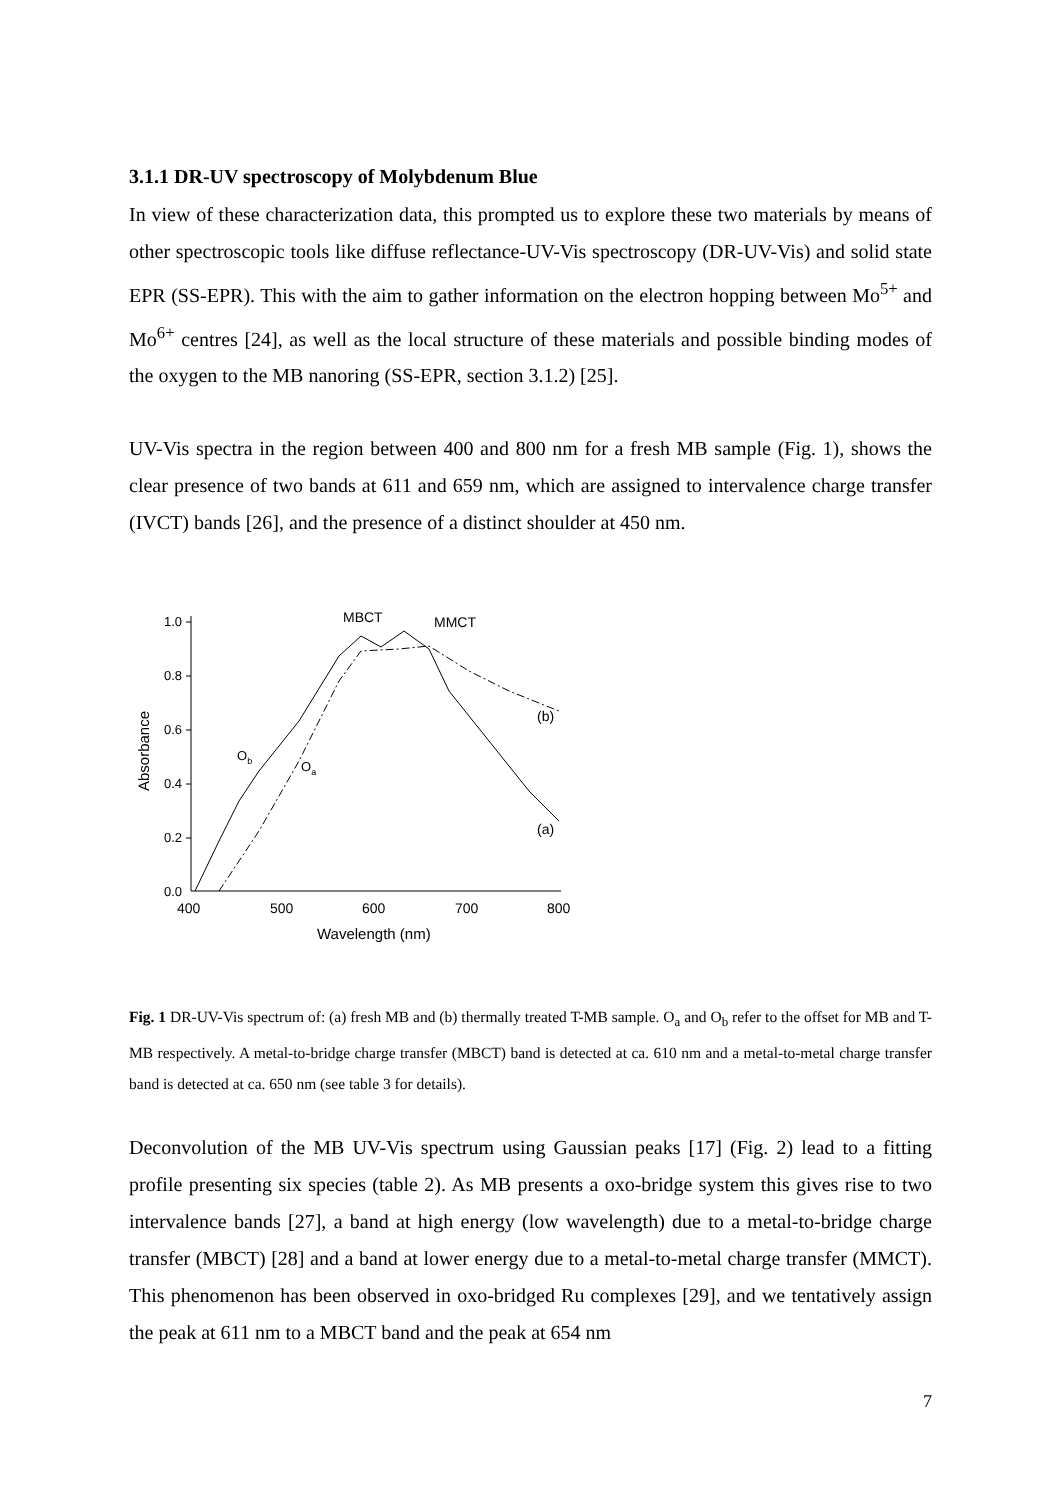3.1.1 DR-UV spectroscopy of Molybdenum Blue
In view of these characterization data, this prompted us to explore these two materials by means of other spectroscopic tools like diffuse reflectance-UV-Vis spectroscopy (DR-UV-Vis) and solid state EPR (SS-EPR). This with the aim to gather information on the electron hopping between Mo<sup>5+</sup> and Mo<sup>6+</sup> centres [24], as well as the local structure of these materials and possible binding modes of the oxygen to the MB nanoring (SS-EPR, section 3.1.2) [25].
UV-Vis spectra in the region between 400 and 800 nm for a fresh MB sample (Fig. 1), shows the clear presence of two bands at 611 and 659 nm, which are assigned to intervalence charge transfer (IVCT) bands [26], and the presence of a distinct shoulder at 450 nm.
MBCT
MMCT
(b)
(a)
Ob
Oa
1.0
0.8
0.6
0.4
0.2
0.0
400
500
600
700
800
Wavelength (nm)
Absorbance
Fig. 1 DR-UV-Vis spectrum of: (a) fresh MB and (b) thermally treated T-MB sample. O<sub>a</sub> and O<sub>b</sub> refer to the offset for MB and T-MB respectively. A metal-to-bridge charge transfer (MBCT) band is detected at ca. 610 nm and a metal-to-metal charge transfer band is detected at ca. 650 nm (see table 3 for details).
Deconvolution of the MB UV-Vis spectrum using Gaussian peaks [17] (Fig. 2) lead to a fitting profile presenting six species (table 2). As MB presents a oxo-bridge system this gives rise to two intervalence bands [27], a band at high energy (low wavelength) due to a metal-to-bridge charge transfer (MBCT) [28] and a band at lower energy due to a metal-to-metal charge transfer (MMCT). This phenomenon has been observed in oxo-bridged Ru complexes [29], and we tentatively assign the peak at 611 nm to a MBCT band and the peak at 654 nm
7